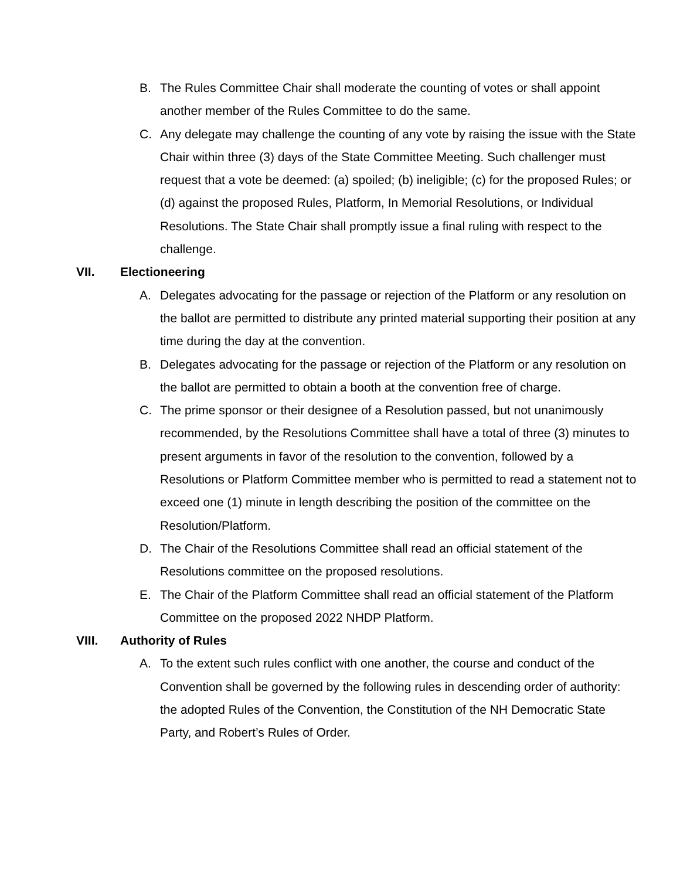B. The Rules Committee Chair shall moderate the counting of votes or shall appoint another member of the Rules Committee to do the same.
C. Any delegate may challenge the counting of any vote by raising the issue with the State Chair within three (3) days of the State Committee Meeting. Such challenger must request that a vote be deemed: (a) spoiled; (b) ineligible; (c) for the proposed Rules; or (d) against the proposed Rules, Platform, In Memorial Resolutions, or Individual Resolutions. The State Chair shall promptly issue a final ruling with respect to the challenge.
VII. Electioneering
A. Delegates advocating for the passage or rejection of the Platform or any resolution on the ballot are permitted to distribute any printed material supporting their position at any time during the day at the convention.
B. Delegates advocating for the passage or rejection of the Platform or any resolution on the ballot are permitted to obtain a booth at the convention free of charge.
C. The prime sponsor or their designee of a Resolution passed, but not unanimously recommended, by the Resolutions Committee shall have a total of three (3) minutes to present arguments in favor of the resolution to the convention, followed by a Resolutions or Platform Committee member who is permitted to read a statement not to exceed one (1) minute in length describing the position of the committee on the Resolution/Platform.
D. The Chair of the Resolutions Committee shall read an official statement of the Resolutions committee on the proposed resolutions.
E. The Chair of the Platform Committee shall read an official statement of the Platform Committee on the proposed 2022 NHDP Platform.
VIII. Authority of Rules
A. To the extent such rules conflict with one another, the course and conduct of the Convention shall be governed by the following rules in descending order of authority: the adopted Rules of the Convention, the Constitution of the NH Democratic State Party, and Robert’s Rules of Order.